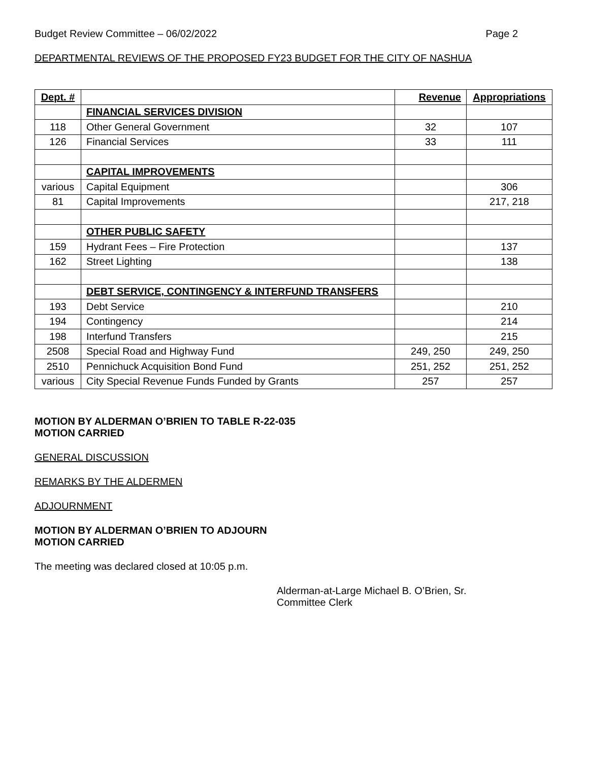Budget Review Committee – 06/02/2022 Page 2
DEPARTMENTAL REVIEWS OF THE PROPOSED FY23 BUDGET FOR THE CITY OF NASHUA
| Dept. # | | Revenue | Appropriations |
| --- | --- | --- | --- |
| | FINANCIAL SERVICES DIVISION | | |
| 118 | Other General Government | 32 | 107 |
| 126 | Financial Services | 33 | 111 |
| | CAPITAL IMPROVEMENTS | | |
| various | Capital Equipment | | 306 |
| 81 | Capital Improvements | | 217, 218 |
| | OTHER PUBLIC SAFETY | | |
| 159 | Hydrant Fees – Fire Protection | | 137 |
| 162 | Street Lighting | | 138 |
| | DEBT SERVICE, CONTINGENCY & INTERFUND TRANSFERS | | |
| 193 | Debt Service | | 210 |
| 194 | Contingency | | 214 |
| 198 | Interfund Transfers | | 215 |
| 2508 | Special Road and Highway Fund | 249, 250 | 249, 250 |
| 2510 | Pennichuck Acquisition Bond Fund | 251, 252 | 251, 252 |
| various | City Special Revenue Funds Funded by Grants | 257 | 257 |
MOTION BY ALDERMAN O’BRIEN TO TABLE R-22-035
MOTION CARRIED
GENERAL DISCUSSION
REMARKS BY THE ALDERMEN
ADJOURNMENT
MOTION BY ALDERMAN O’BRIEN TO ADJOURN
MOTION CARRIED
The meeting was declared closed at 10:05 p.m.
Alderman-at-Large Michael B. O’Brien, Sr.
Committee Clerk